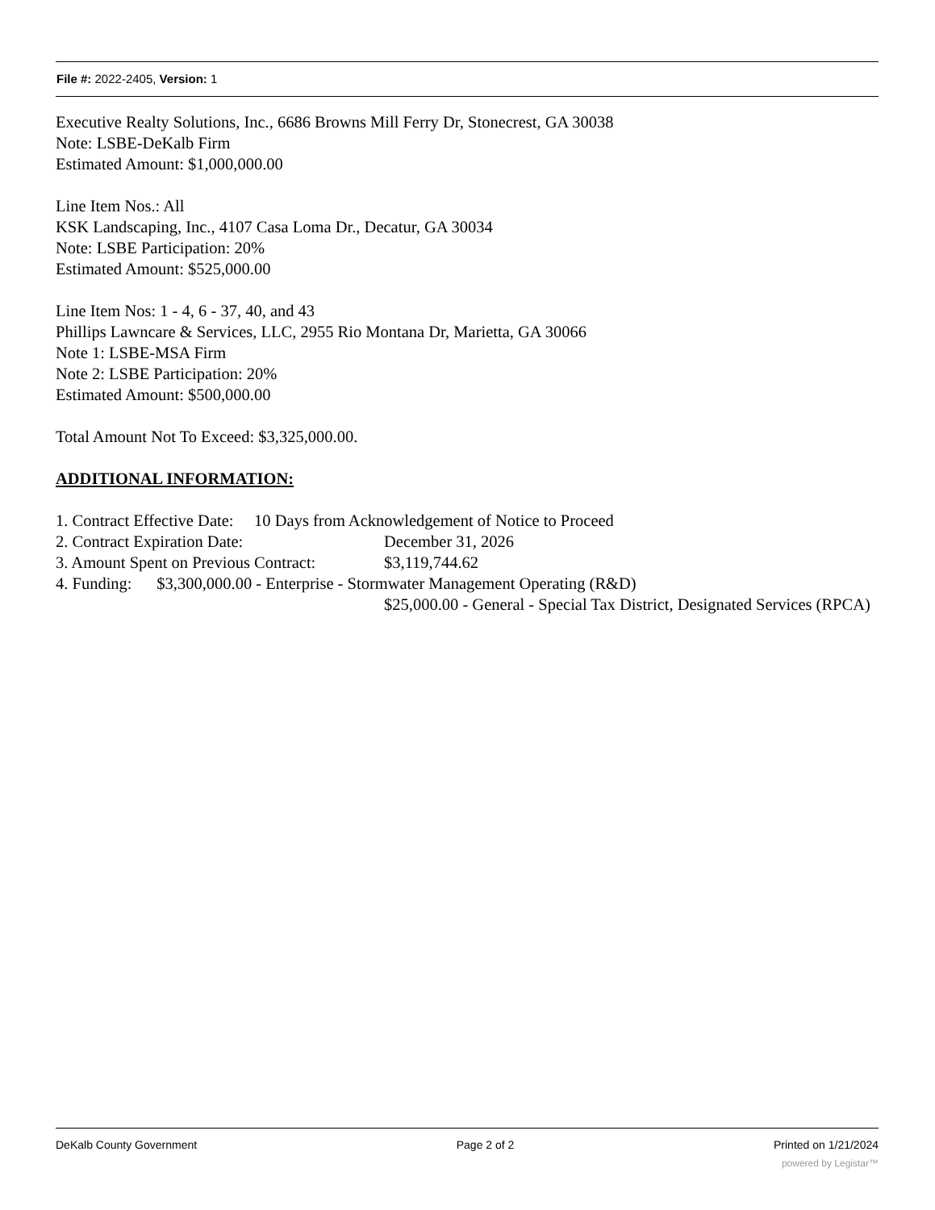File #: 2022-2405, Version: 1
Executive Realty Solutions, Inc., 6686 Browns Mill Ferry Dr, Stonecrest, GA 30038
Note: LSBE-DeKalb Firm
Estimated Amount: $1,000,000.00
Line Item Nos.: All
KSK Landscaping, Inc., 4107 Casa Loma Dr., Decatur, GA 30034
Note: LSBE Participation: 20%
Estimated Amount: $525,000.00
Line Item Nos: 1 - 4, 6 - 37, 40, and 43
Phillips Lawncare & Services, LLC, 2955 Rio Montana Dr, Marietta, GA 30066
Note 1: LSBE-MSA Firm
Note 2: LSBE Participation: 20%
Estimated Amount: $500,000.00
Total Amount Not To Exceed: $3,325,000.00.
ADDITIONAL INFORMATION:
1. Contract Effective Date: 10 Days from Acknowledgement of Notice to Proceed
2. Contract Expiration Date: December 31, 2026
3. Amount Spent on Previous Contract: $3,119,744.62
4. Funding: $3,300,000.00 - Enterprise - Stormwater Management Operating (R&D)
$25,000.00 - General - Special Tax District, Designated Services (RPCA)
DeKalb County Government Page 2 of 2 Printed on 1/21/2024
powered by Legistar™